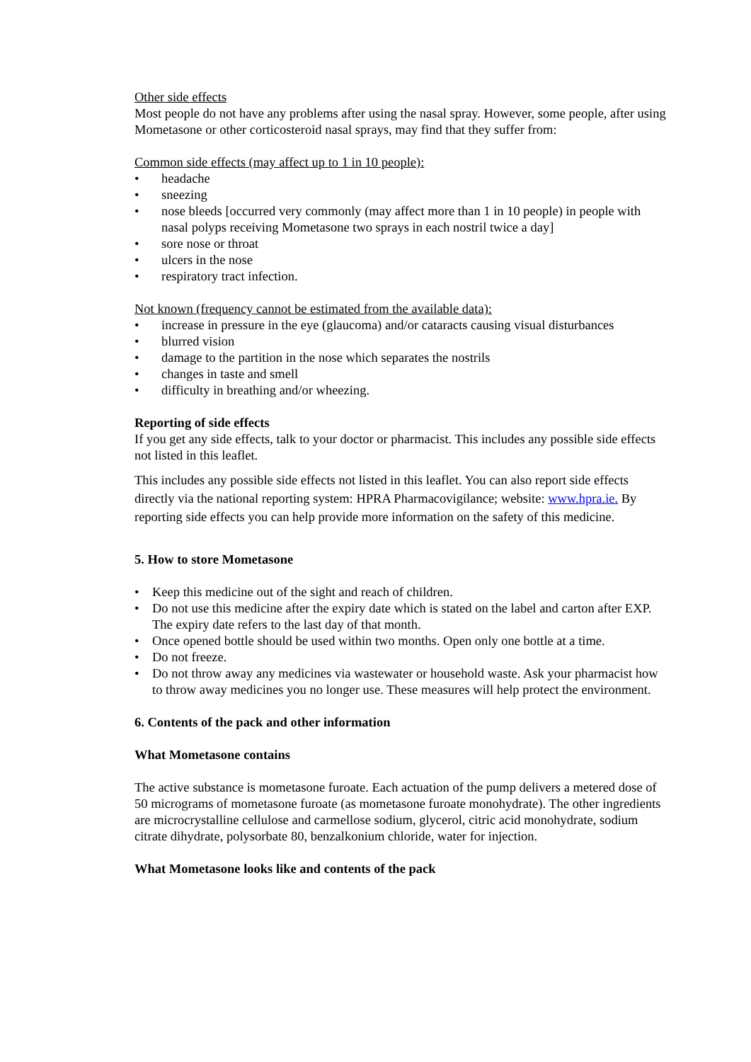Other side effects
Most people do not have any problems after using the nasal spray. However, some people, after using Mometasone or other corticosteroid nasal sprays, may find that they suffer from:
Common side effects (may affect up to 1 in 10 people):
• headache
• sneezing
• nose bleeds [occurred very commonly (may affect more than 1 in 10 people) in people with nasal polyps receiving Mometasone two sprays in each nostril twice a day]
• sore nose or throat
• ulcers in the nose
• respiratory tract infection.
Not known (frequency cannot be estimated from the available data):
• increase in pressure in the eye (glaucoma) and/or cataracts causing visual disturbances
• blurred vision
• damage to the partition in the nose which separates the nostrils
• changes in taste and smell
• difficulty in breathing and/or wheezing.
Reporting of side effects
If you get any side effects, talk to your doctor or pharmacist. This includes any possible side effects not listed in this leaflet.
This includes any possible side effects not listed in this leaflet. You can also report side effects directly via the national reporting system: HPRA Pharmacovigilance; website: www.hpra.ie. By reporting side effects you can help provide more information on the safety of this medicine.
5. How to store Mometasone
• Keep this medicine out of the sight and reach of children.
• Do not use this medicine after the expiry date which is stated on the label and carton after EXP. The expiry date refers to the last day of that month.
• Once opened bottle should be used within two months. Open only one bottle at a time.
• Do not freeze.
• Do not throw away any medicines via wastewater or household waste. Ask your pharmacist how to throw away medicines you no longer use. These measures will help protect the environment.
6. Contents of the pack and other information
What Mometasone contains
The active substance is mometasone furoate. Each actuation of the pump delivers a metered dose of 50 micrograms of mometasone furoate (as mometasone furoate monohydrate). The other ingredients are microcrystalline cellulose and carmellose sodium, glycerol, citric acid monohydrate, sodium citrate dihydrate, polysorbate 80, benzalkonium chloride, water for injection.
What Mometasone looks like and contents of the pack